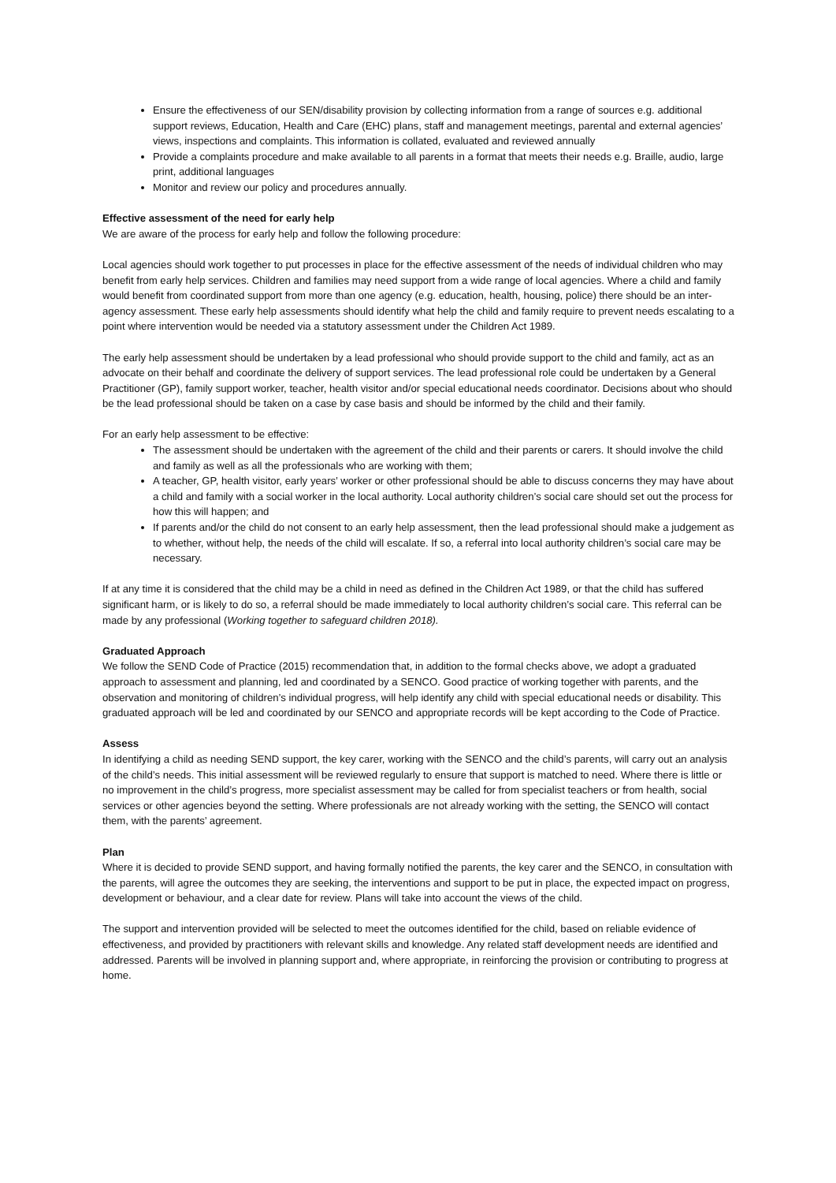Ensure the effectiveness of our SEN/disability provision by collecting information from a range of sources e.g. additional support reviews, Education, Health and Care (EHC) plans, staff and management meetings, parental and external agencies’ views, inspections and complaints. This information is collated, evaluated and reviewed annually
Provide a complaints procedure and make available to all parents in a format that meets their needs e.g. Braille, audio, large print, additional languages
Monitor and review our policy and procedures annually.
Effective assessment of the need for early help
We are aware of the process for early help and follow the following procedure:
Local agencies should work together to put processes in place for the effective assessment of the needs of individual children who may benefit from early help services. Children and families may need support from a wide range of local agencies. Where a child and family would benefit from coordinated support from more than one agency (e.g. education, health, housing, police) there should be an inter-agency assessment. These early help assessments should identify what help the child and family require to prevent needs escalating to a point where intervention would be needed via a statutory assessment under the Children Act 1989.
The early help assessment should be undertaken by a lead professional who should provide support to the child and family, act as an advocate on their behalf and coordinate the delivery of support services. The lead professional role could be undertaken by a General Practitioner (GP), family support worker, teacher, health visitor and/or special educational needs coordinator. Decisions about who should be the lead professional should be taken on a case by case basis and should be informed by the child and their family.
For an early help assessment to be effective:
The assessment should be undertaken with the agreement of the child and their parents or carers. It should involve the child and family as well as all the professionals who are working with them;
A teacher, GP, health visitor, early years’ worker or other professional should be able to discuss concerns they may have about a child and family with a social worker in the local authority. Local authority children’s social care should set out the process for how this will happen; and
If parents and/or the child do not consent to an early help assessment, then the lead professional should make a judgement as to whether, without help, the needs of the child will escalate. If so, a referral into local authority children’s social care may be necessary.
If at any time it is considered that the child may be a child in need as defined in the Children Act 1989, or that the child has suffered significant harm, or is likely to do so, a referral should be made immediately to local authority children’s social care. This referral can be made by any professional (Working together to safeguard children 2018).
Graduated Approach
We follow the SEND Code of Practice (2015) recommendation that, in addition to the formal checks above, we adopt a graduated approach to assessment and planning, led and coordinated by a SENCO. Good practice of working together with parents, and the observation and monitoring of children’s individual progress, will help identify any child with special educational needs or disability. This graduated approach will be led and coordinated by our SENCO and appropriate records will be kept according to the Code of Practice.
Assess
In identifying a child as needing SEND support, the key carer, working with the SENCO and the child’s parents, will carry out an analysis of the child’s needs. This initial assessment will be reviewed regularly to ensure that support is matched to need. Where there is little or no improvement in the child’s progress, more specialist assessment may be called for from specialist teachers or from health, social services or other agencies beyond the setting. Where professionals are not already working with the setting, the SENCO will contact them, with the parents’ agreement.
Plan
Where it is decided to provide SEND support, and having formally notified the parents, the key carer and the SENCO, in consultation with the parents, will agree the outcomes they are seeking, the interventions and support to be put in place, the expected impact on progress, development or behaviour, and a clear date for review. Plans will take into account the views of the child.
The support and intervention provided will be selected to meet the outcomes identified for the child, based on reliable evidence of effectiveness, and provided by practitioners with relevant skills and knowledge. Any related staff development needs are identified and addressed. Parents will be involved in planning support and, where appropriate, in reinforcing the provision or contributing to progress at home.